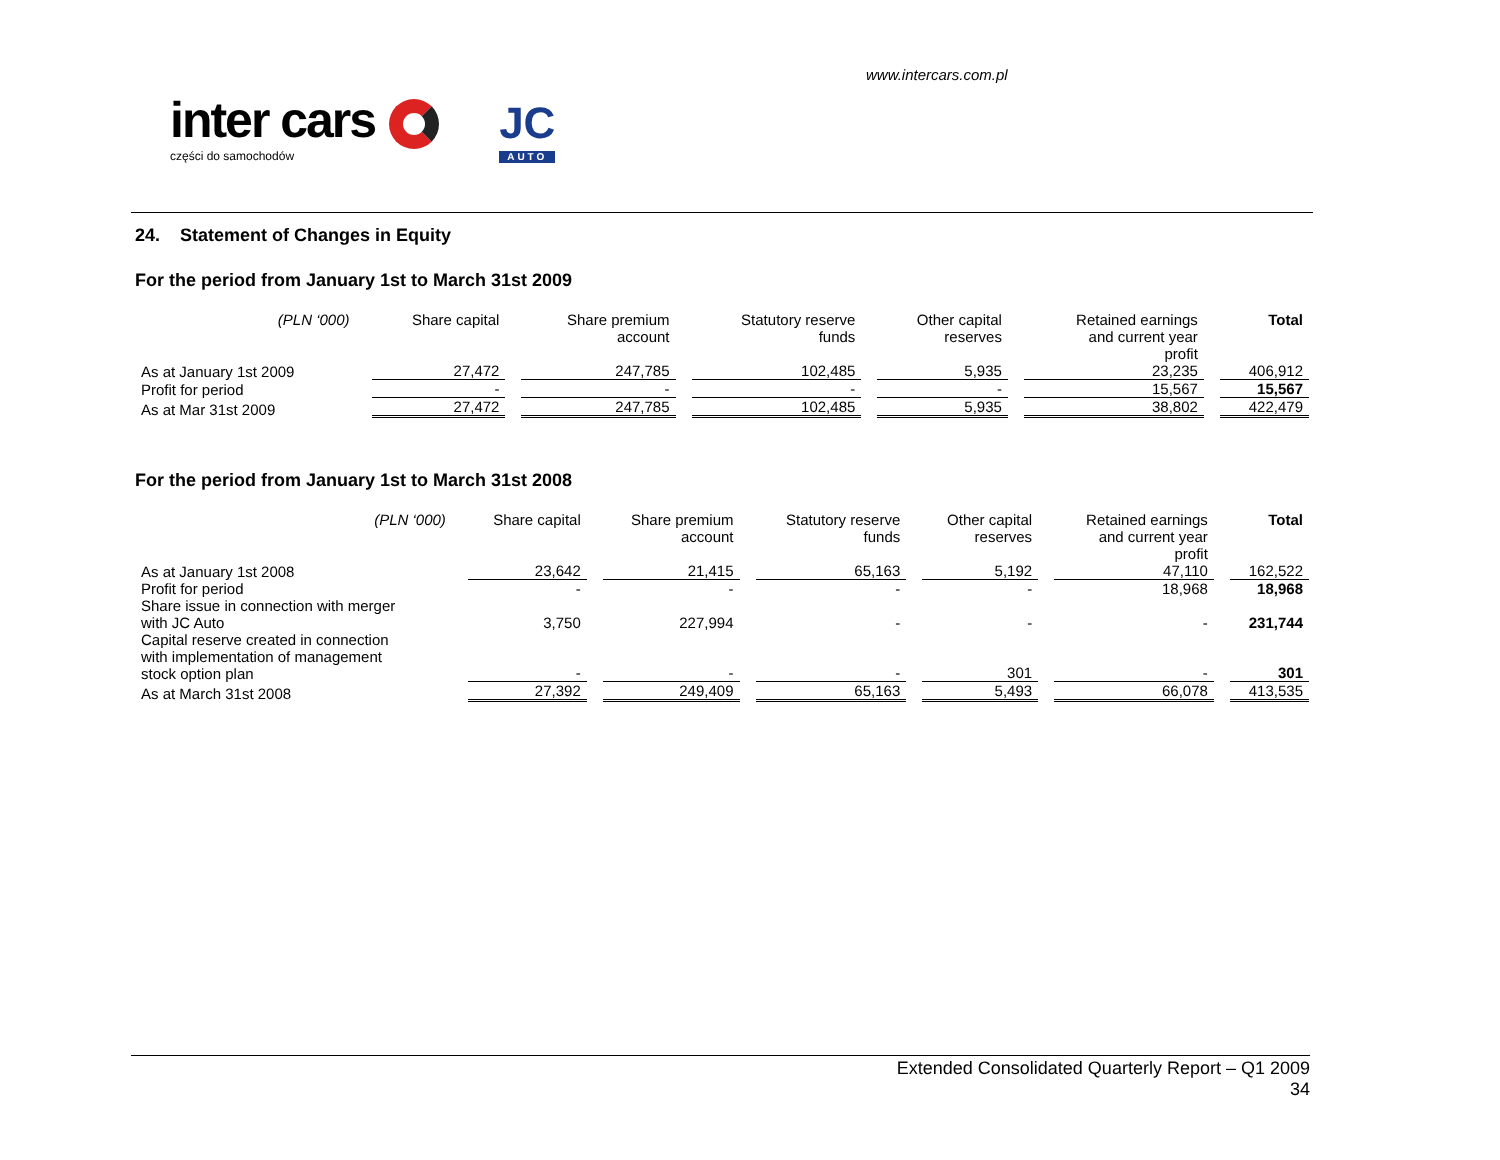www.intercars.com.pl
inter cars
części do samochodów
JC
AUTO
24. Statement of Changes in Equity
For the period from January 1st to March 31st 2009
| (PLN ‘000) | Share capital | Share premium account | Statutory reserve funds | Other capital reserves | Retained earnings and current year profit | Total |
| --- | --- | --- | --- | --- | --- | --- |
| As at January 1st 2009 | 27,472 | 247,785 | 102,485 | 5,935 | 23,235 | 406,912 |
| Profit for period | - | - | - | - | 15,567 | 15,567 |
| As at Mar 31st 2009 | 27,472 | 247,785 | 102,485 | 5,935 | 38,802 | 422,479 |
For the period from January 1st to March 31st 2008
| (PLN ‘000) | Share capital | Share premium account | Statutory reserve funds | Other capital reserves | Retained earnings and current year profit | Total |
| --- | --- | --- | --- | --- | --- | --- |
| As at January 1st 2008 | 23,642 | 21,415 | 65,163 | 5,192 | 47,110 | 162,522 |
| Profit for period | - | - | - | - | 18,968 | 18,968 |
| Share issue in connection with merger with JC Auto | 3,750 | 227,994 | - | - | - | 231,744 |
| Capital reserve created in connection with implementation of management stock option plan | - | - | - | 301 | - | 301 |
| As at March 31st 2008 | 27,392 | 249,409 | 65,163 | 5,493 | 66,078 | 413,535 |
Extended Consolidated Quarterly Report – Q1 2009
34